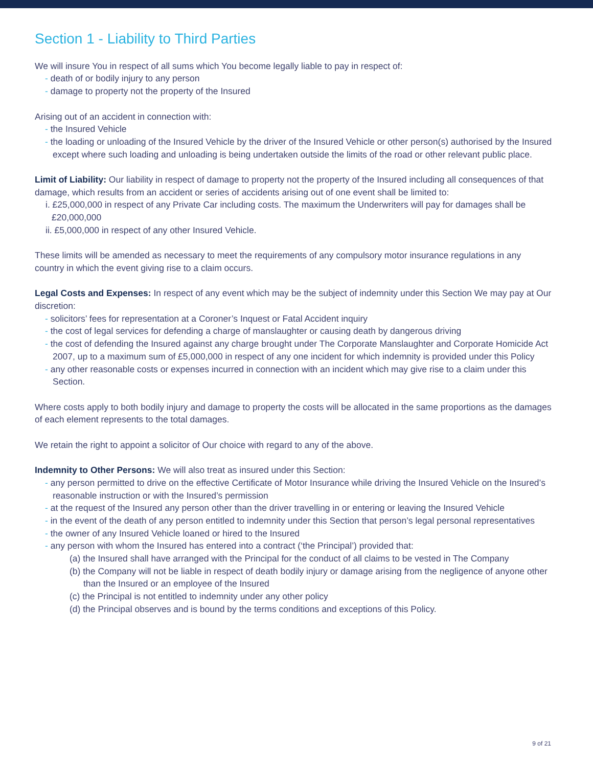Section 1 - Liability to Third Parties
We will insure You in respect of all sums which You become legally liable to pay in respect of:
- death of or bodily injury to any person
- damage to property not the property of the Insured
Arising out of an accident in connection with:
- the Insured Vehicle
- the loading or unloading of the Insured Vehicle by the driver of the Insured Vehicle or other person(s) authorised by the Insured except where such loading and unloading is being undertaken outside the limits of the road or other relevant public place.
Limit of Liability: Our liability in respect of damage to property not the property of the Insured including all consequences of that damage, which results from an accident or series of accidents arising out of one event shall be limited to:
i. £25,000,000 in respect of any Private Car including costs. The maximum the Underwriters will pay for damages shall be £20,000,000
ii. £5,000,000 in respect of any other Insured Vehicle.
These limits will be amended as necessary to meet the requirements of any compulsory motor insurance regulations in any country in which the event giving rise to a claim occurs.
Legal Costs and Expenses: In respect of any event which may be the subject of indemnity under this Section We may pay at Our discretion:
- solicitors’ fees for representation at a Coroner’s Inquest or Fatal Accident inquiry
- the cost of legal services for defending a charge of manslaughter or causing death by dangerous driving
- the cost of defending the Insured against any charge brought under The Corporate Manslaughter and Corporate Homicide Act 2007, up to a maximum sum of £5,000,000 in respect of any one incident for which indemnity is provided under this Policy
- any other reasonable costs or expenses incurred in connection with an incident which may give rise to a claim under this Section.
Where costs apply to both bodily injury and damage to property the costs will be allocated in the same proportions as the damages of each element represents to the total damages.
We retain the right to appoint a solicitor of Our choice with regard to any of the above.
Indemnity to Other Persons: We will also treat as insured under this Section:
- any person permitted to drive on the effective Certificate of Motor Insurance while driving the Insured Vehicle on the Insured’s reasonable instruction or with the Insured’s permission
- at the request of the Insured any person other than the driver travelling in or entering or leaving the Insured Vehicle
- in the event of the death of any person entitled to indemnity under this Section that person’s legal personal representatives
- the owner of any Insured Vehicle loaned or hired to the Insured
- any person with whom the Insured has entered into a contract (‘the Principal’) provided that:
(a) the Insured shall have arranged with the Principal for the conduct of all claims to be vested in The Company
(b) the Company will not be liable in respect of death bodily injury or damage arising from the negligence of anyone other than the Insured or an employee of the Insured
(c) the Principal is not entitled to indemnity under any other policy
(d) the Principal observes and is bound by the terms conditions and exceptions of this Policy.
9 of 21